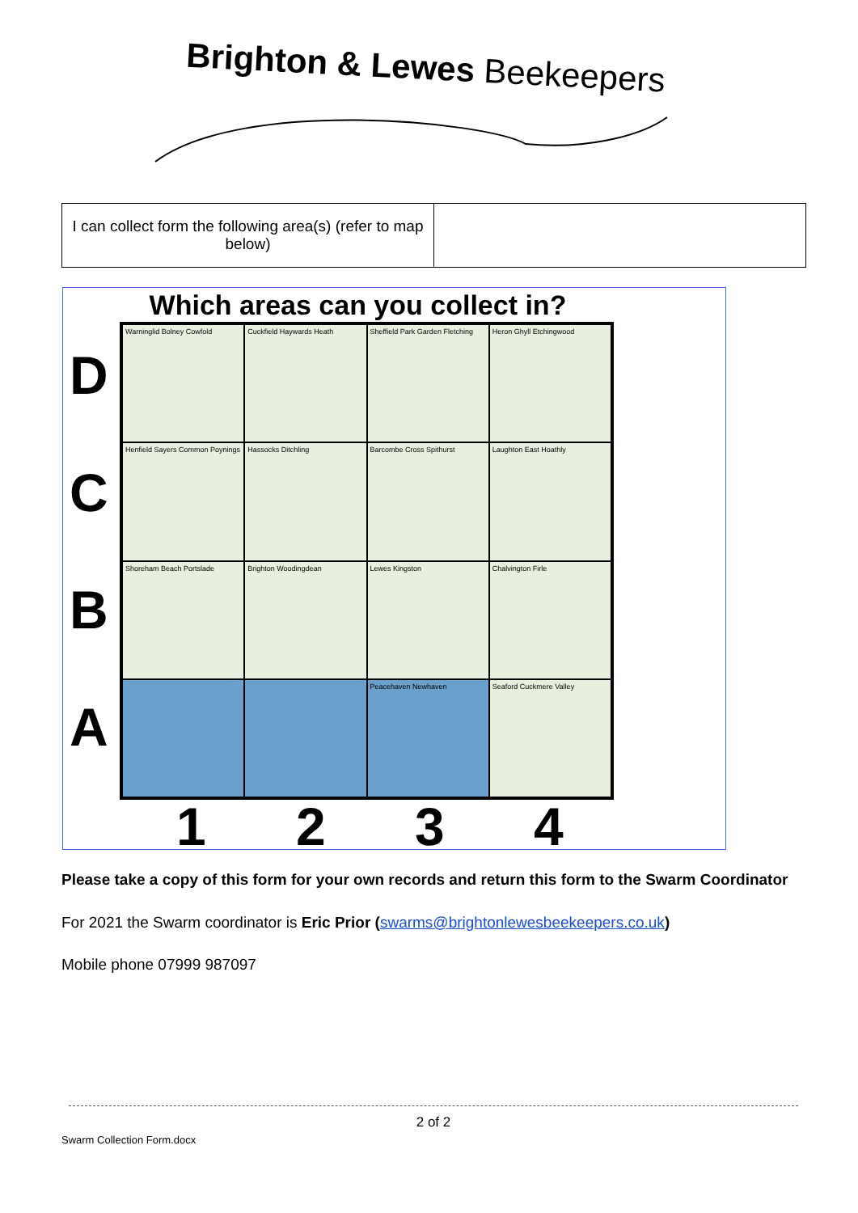Brighton & Lewes Beekeepers
| I can collect form the following area(s) (refer to map below) | |
Which areas can you collect in?
D
C
B
A
Warninglid Bolney Cowfold
Cuckfield Haywards Heath
Sheffield Park Garden Fletching
Heron Ghyll Etchingwood
Henfield Sayers Common Poynings
Hassocks Ditchling
Barcombe Cross Spithurst
Laughton East Hoathly
Shoreham Beach Portslade
Brighton Woodingdean
Lewes Kingston
Chalvington Firle
Peacehaven Newhaven
Seaford Cuckmere Valley
1 2 3 4
Please take a copy of this form for your own records and return this form to the Swarm Coordinator
For 2021 the Swarm coordinator is Eric Prior (swarms@brightonlewesbeekeepers.co.uk)
Mobile phone 07999 987097
2 of 2
Swarm Collection Form.docx